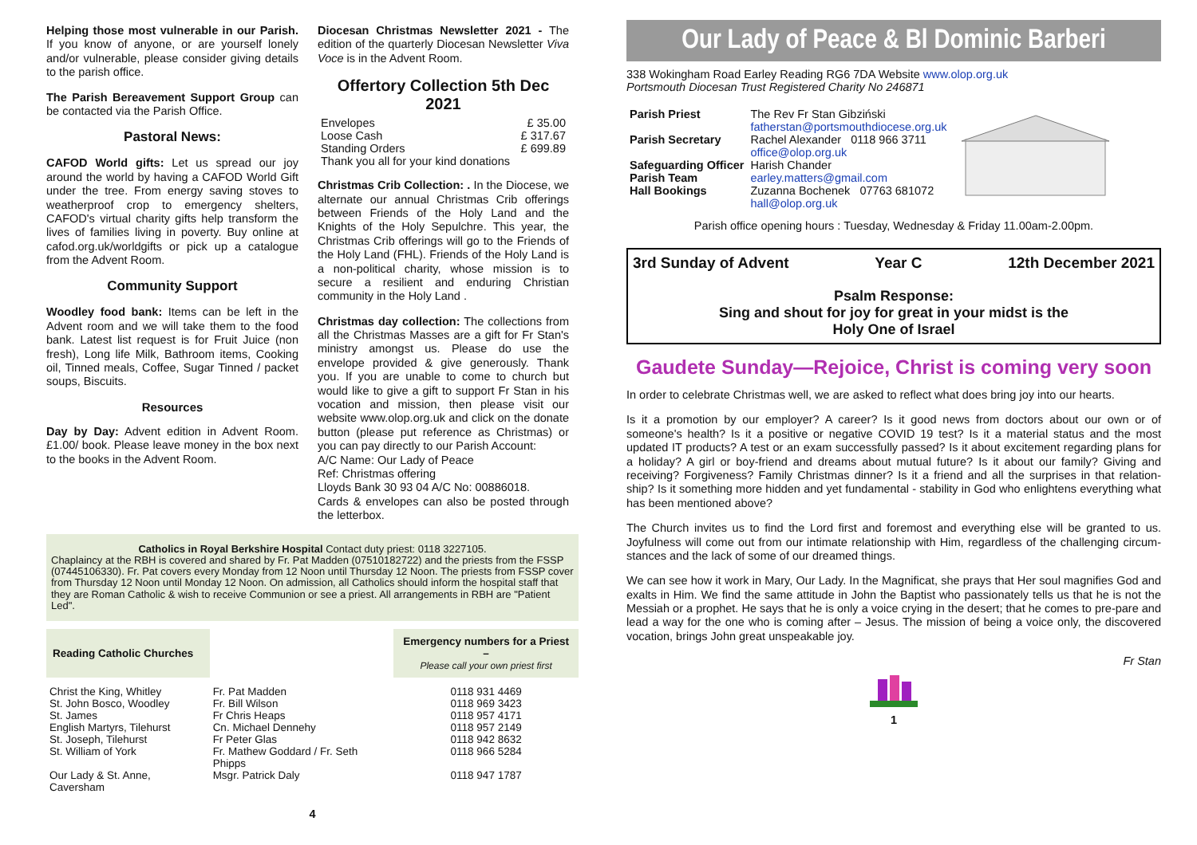Helping those most vulnerable in our Parish. If you know of anyone, or are yourself lonely and/or vulnerable, please consider giving details to the parish office.
The Parish Bereavement Support Group can be contacted via the Parish Office.
Pastoral News:
CAFOD World gifts: Let us spread our joy around the world by having a CAFOD World Gift under the tree. From energy saving stoves to weatherproof crop to emergency shelters, CAFOD's virtual charity gifts help transform the lives of families living in poverty. Buy online at cafod.org.uk/worldgifts or pick up a catalogue from the Advent Room.
Community Support
Woodley food bank: Items can be left in the Advent room and we will take them to the food bank. Latest list request is for Fruit Juice (non fresh), Long life Milk, Bathroom items, Cooking oil, Tinned meals, Coffee, Sugar Tinned / packet soups, Biscuits.
Resources
Day by Day: Advent edition in Advent Room. £1.00/ book. Please leave money in the box next to the books in the Advent Room.
Diocesan Christmas Newsletter 2021 - The edition of the quarterly Diocesan Newsletter Viva Voce is in the Advent Room.
Offertory Collection 5th Dec 2021
| Envelopes | £ 35.00 |
| Loose Cash | £ 317.67 |
| Standing Orders | £ 699.89 |
| Thank you all for your kind donations | |
Christmas Crib Collection: . In the Diocese, we alternate our annual Christmas Crib offerings between Friends of the Holy Land and the Knights of the Holy Sepulchre. This year, the Christmas Crib offerings will go to the Friends of the Holy Land (FHL). Friends of the Holy Land is a non-political charity, whose mission is to secure a resilient and enduring Christian community in the Holy Land .
Christmas day collection: The collections from all the Christmas Masses are a gift for Fr Stan's ministry amongst us. Please do use the envelope provided & give generously. Thank you. If you are unable to come to church but would like to give a gift to support Fr Stan in his vocation and mission, then please visit our website www.olop.org.uk and click on the donate button (please put reference as Christmas) or you can pay directly to our Parish Account:
A/C Name: Our Lady of Peace
Ref: Christmas offering
Lloyds Bank 30 93 04 A/C No: 00886018.
Cards & envelopes can also be posted through the letterbox.
Catholics in Royal Berkshire Hospital Contact duty priest: 0118 3227105.
Chaplaincy at the RBH is covered and shared by Fr. Pat Madden (07510182722) and the priests from the FSSP (07445106330). Fr. Pat covers every Monday from 12 Noon until Thursday 12 Noon. The priests from FSSP cover from Thursday 12 Noon until Monday 12 Noon. On admission, all Catholics should inform the hospital staff that they are Roman Catholic & wish to receive Communion or see a priest. All arrangements in RBH are "Patient Led".
| Reading Catholic Churches | | Emergency numbers for a Priest – Please call your own priest first |
| Christ the King, Whitley | Fr. Pat Madden | 0118 931 4469 |
| St. John Bosco, Woodley | Fr. Bill Wilson | 0118 969 3423 |
| St. James | Fr Chris Heaps | 0118 957 4171 |
| English Martyrs, Tilehurst | Cn. Michael Dennehy | 0118 957 2149 |
| St. Joseph, Tilehurst | Fr Peter Glas | 0118 942 8632 |
| St. William of York | Fr. Mathew Goddard / Fr. Seth Phipps | 0118 966 5284 |
| Our Lady & St. Anne, Caversham | Msgr. Patrick Daly | 0118 947 1787 |
4
Our Lady of Peace & Bl Dominic Barberi
338 Wokingham Road Earley Reading RG6 7DA Website www.olop.org.uk
Portsmouth Diocesan Trust Registered Charity No 246871
| Parish Priest | The Rev Fr Stan Gibziński fatherstan@portsmouthdiocese.org.uk |
| Parish Secretary | Rachel Alexander 0118 966 3711 office@olop.org.uk |
| Safeguarding Officer | Harish Chander |
| Parish Team | earley.matters@gmail.com |
| Hall Bookings | Zuzanna Bochenek 07763 681072 hall@olop.org.uk |
Parish office opening hours : Tuesday, Wednesday & Friday 11.00am-2.00pm.
3rd Sunday of Advent Year C 12th December 2021
Psalm Response:
Sing and shout for joy for great in your midst is the
Holy One of Israel
Gaudete Sunday—Rejoice, Christ is coming very soon
In order to celebrate Christmas well, we are asked to reflect what does bring joy into our hearts.
Is it a promotion by our employer? A career? Is it good news from doctors about our own or of someone's health? Is it a positive or negative COVID 19 test? Is it a material status and the most updated IT products? A test or an exam successfully passed? Is it about excitement regarding plans for a holiday? A girl or boy-friend and dreams about mutual future? Is it about our family? Giving and receiving? Forgiveness? Family Christmas dinner? Is it a friend and all the surprises in that relation-ship? Is it something more hidden and yet fundamental - stability in God who enlightens everything what has been mentioned above?
The Church invites us to find the Lord first and foremost and everything else will be granted to us. Joyfulness will come out from our intimate relationship with Him, regardless of the challenging circum-stances and the lack of some of our dreamed things.
We can see how it work in Mary, Our Lady. In the Magnificat, she prays that Her soul magnifies God and exalts in Him. We find the same attitude in John the Baptist who passionately tells us that he is not the Messiah or a prophet. He says that he is only a voice crying in the desert; that he comes to pre-pare and lead a way for the one who is coming after – Jesus. The mission of being a voice only, the discovered vocation, brings John great unspeakable joy.
Fr Stan
1